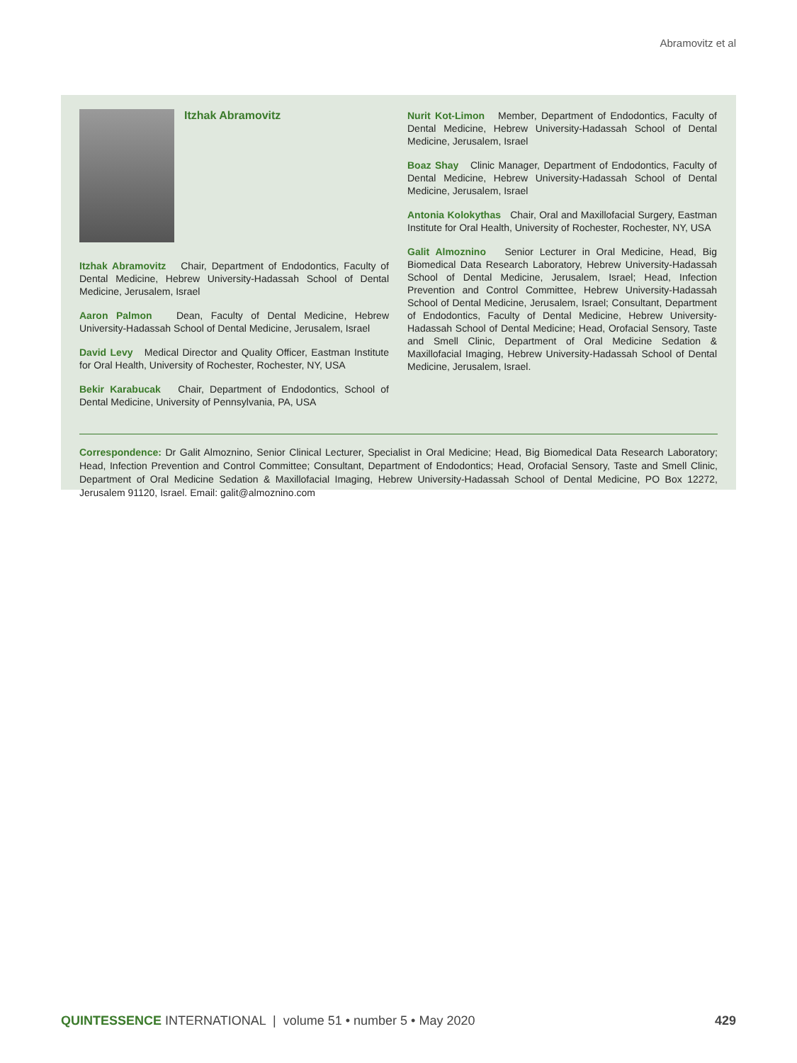Abramovitz et al
Itzhak Abramovitz
Itzhak Abramovitz Chair, Department of Endodontics, Faculty of Dental Medicine, Hebrew University-Hadassah School of Dental Medicine, Jerusalem, Israel
Aaron Palmon Dean, Faculty of Dental Medicine, Hebrew University-Hadassah School of Dental Medicine, Jerusalem, Israel
David Levy Medical Director and Quality Officer, Eastman Institute for Oral Health, University of Rochester, Rochester, NY, USA
Bekir Karabucak Chair, Department of Endodontics, School of Dental Medicine, University of Pennsylvania, PA, USA
Nurit Kot-Limon Member, Department of Endodontics, Faculty of Dental Medicine, Hebrew University-Hadassah School of Dental Medicine, Jerusalem, Israel
Boaz Shay Clinic Manager, Department of Endodontics, Faculty of Dental Medicine, Hebrew University-Hadassah School of Dental Medicine, Jerusalem, Israel
Antonia Kolokythas Chair, Oral and Maxillofacial Surgery, Eastman Institute for Oral Health, University of Rochester, Rochester, NY, USA
Galit Almoznino Senior Lecturer in Oral Medicine, Head, Big Biomedical Data Research Laboratory, Hebrew University-Hadassah School of Dental Medicine, Jerusalem, Israel; Head, Infection Prevention and Control Committee, Hebrew University-Hadassah School of Dental Medicine, Jerusalem, Israel; Consultant, Department of Endodontics, Faculty of Dental Medicine, Hebrew University-Hadassah School of Dental Medicine; Head, Orofacial Sensory, Taste and Smell Clinic, Department of Oral Medicine Sedation & Maxillofacial Imaging, Hebrew University-Hadassah School of Dental Medicine, Jerusalem, Israel.
Correspondence: Dr Galit Almoznino, Senior Clinical Lecturer, Specialist in Oral Medicine; Head, Big Biomedical Data Research Laboratory; Head, Infection Prevention and Control Committee; Consultant, Department of Endodontics; Head, Orofacial Sensory, Taste and Smell Clinic, Department of Oral Medicine Sedation & Maxillofacial Imaging, Hebrew University-Hadassah School of Dental Medicine, PO Box 12272, Jerusalem 91120, Israel. Email: galit@almoznino.com
QUINTESSENCE INTERNATIONAL | volume 51 • number 5 • May 2020 429